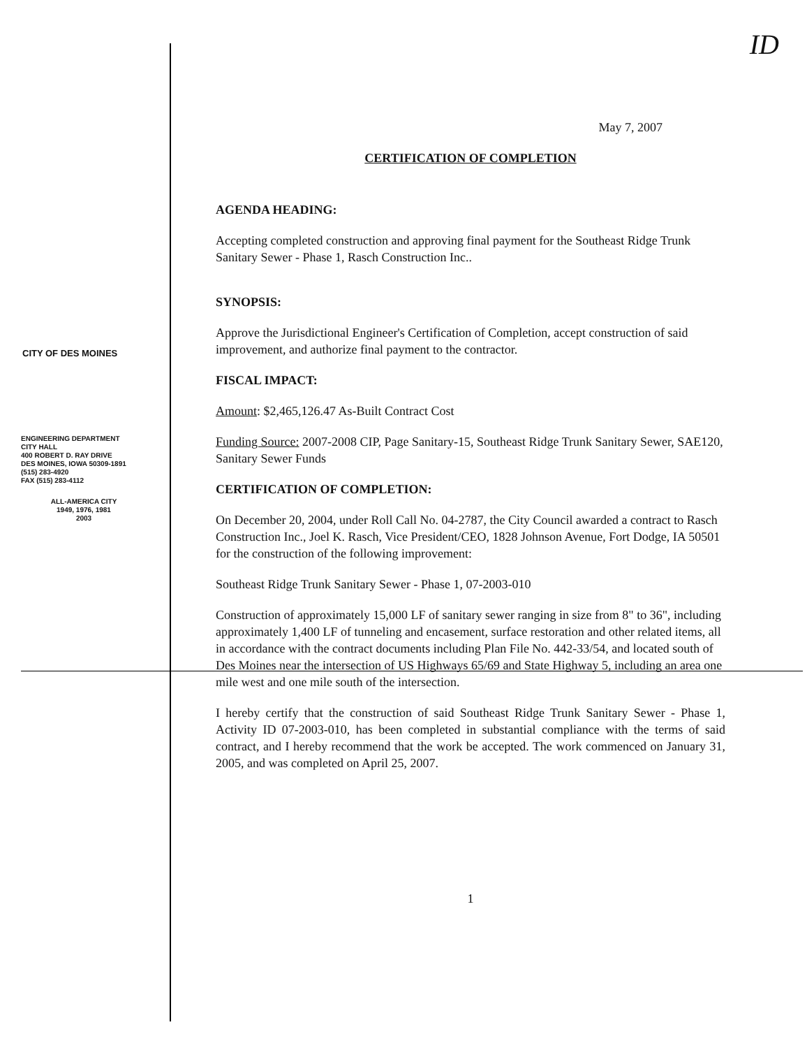ID
CITY OF DES MOINES
ENGINEERING DEPARTMENT
CITY HALL
400 ROBERT D. RAY DRIVE
DES MOINES, IOWA 50309-1891
(515) 283-4920
FAX (515) 283-4112
ALL-AMERICA CITY
1949, 1976, 1981
2003
May 7, 2007
CERTIFICATION OF COMPLETION
AGENDA HEADING:
Accepting completed construction and approving final payment for the Southeast Ridge Trunk Sanitary Sewer - Phase 1, Rasch Construction Inc..
SYNOPSIS:
Approve the Jurisdictional Engineer's Certification of Completion, accept construction of said improvement, and authorize final payment to the contractor.
FISCAL IMPACT:
Amount: $2,465,126.47 As-Built Contract Cost
Funding Source: 2007-2008 CIP, Page Sanitary-15, Southeast Ridge Trunk Sanitary Sewer, SAE120, Sanitary Sewer Funds
CERTIFICATION OF COMPLETION:
On December 20, 2004, under Roll Call No. 04-2787, the City Council awarded a contract to Rasch Construction Inc., Joel K. Rasch, Vice President/CEO, 1828 Johnson Avenue, Fort Dodge, IA 50501 for the construction of the following improvement:
Southeast Ridge Trunk Sanitary Sewer - Phase 1, 07-2003-010
Construction of approximately 15,000 LF of sanitary sewer ranging in size from 8" to 36", including approximately 1,400 LF of tunneling and encasement, surface restoration and other related items, all in accordance with the contract documents including Plan File No. 442-33/54, and located south of Des Moines near the intersection of US Highways 65/69 and State Highway 5, including an area one mile west and one mile south of the intersection.
I hereby certify that the construction of said Southeast Ridge Trunk Sanitary Sewer - Phase 1, Activity ID 07-2003-010, has been completed in substantial compliance with the terms of said contract, and I hereby recommend that the work be accepted. The work commenced on January 31, 2005, and was completed on April 25, 2007.
1